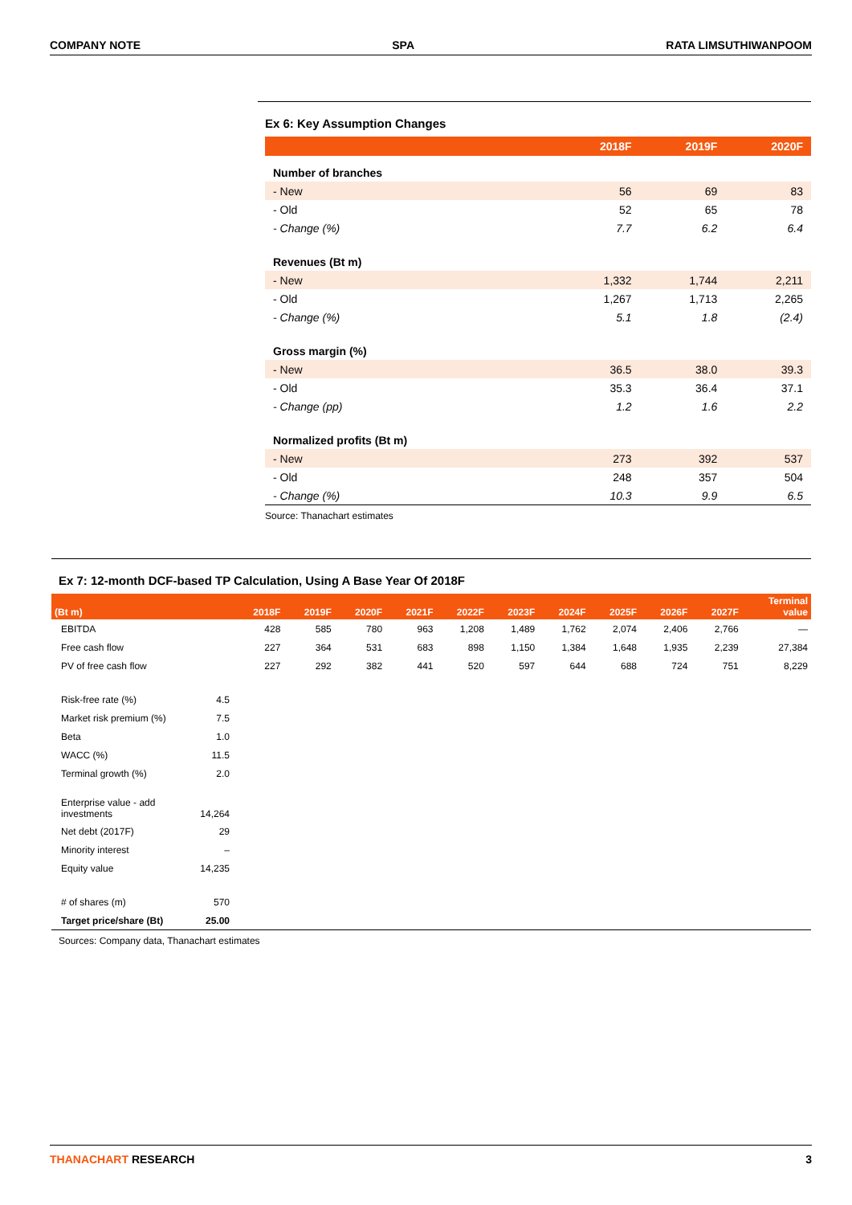COMPANY NOTE SPA RATA LIMSUTHIWANPOOM
Ex 6: Key Assumption Changes
| | 2018F | 2019F | 2020F |
| --- | --- | --- | --- |
| Number of branches | | | |
| - New | 56 | 69 | 83 |
| - Old | 52 | 65 | 78 |
| - Change (%) | 7.7 | 6.2 | 6.4 |
| Revenues (Bt m) | | | |
| - New | 1,332 | 1,744 | 2,211 |
| - Old | 1,267 | 1,713 | 2,265 |
| - Change (%) | 5.1 | 1.8 | (2.4) |
| Gross margin (%) | | | |
| - New | 36.5 | 38.0 | 39.3 |
| - Old | 35.3 | 36.4 | 37.1 |
| - Change (pp) | 1.2 | 1.6 | 2.2 |
| Normalized profits (Bt m) | | | |
| - New | 273 | 392 | 537 |
| - Old | 248 | 357 | 504 |
| - Change (%) | 10.3 | 9.9 | 6.5 |
Source: Thanachart estimates
Ex 7: 12-month DCF-based TP Calculation, Using A Base Year Of 2018F
| (Bt m) | | 2018F | 2019F | 2020F | 2021F | 2022F | 2023F | 2024F | 2025F | 2026F | 2027F | Terminal value |
| --- | --- | --- | --- | --- | --- | --- | --- | --- | --- | --- | --- | --- |
| EBITDA | | 428 | 585 | 780 | 963 | 1,208 | 1,489 | 1,762 | 2,074 | 2,406 | 2,766 | — |
| Free cash flow | | 227 | 364 | 531 | 683 | 898 | 1,150 | 1,384 | 1,648 | 1,935 | 2,239 | 27,384 |
| PV of free cash flow | | 227 | 292 | 382 | 441 | 520 | 597 | 644 | 688 | 724 | 751 | 8,229 |
| Risk-free rate (%) | 4.5 | | | | | | | | | | | |
| Market risk premium (%) | 7.5 | | | | | | | | | | | |
| Beta | 1.0 | | | | | | | | | | | |
| WACC (%) | 11.5 | | | | | | | | | | | |
| Terminal growth (%) | 2.0 | | | | | | | | | | | |
| Enterprise value - add investments | 14,264 | | | | | | | | | | | |
| Net debt (2017F) | 29 | | | | | | | | | | | |
| Minority interest | – | | | | | | | | | | | |
| Equity value | 14,235 | | | | | | | | | | | |
| # of shares (m) | 570 | | | | | | | | | | | |
| Target price/share (Bt) | 25.00 | | | | | | | | | | | |
Sources: Company data, Thanachart estimates
THANACHART RESEARCH 3